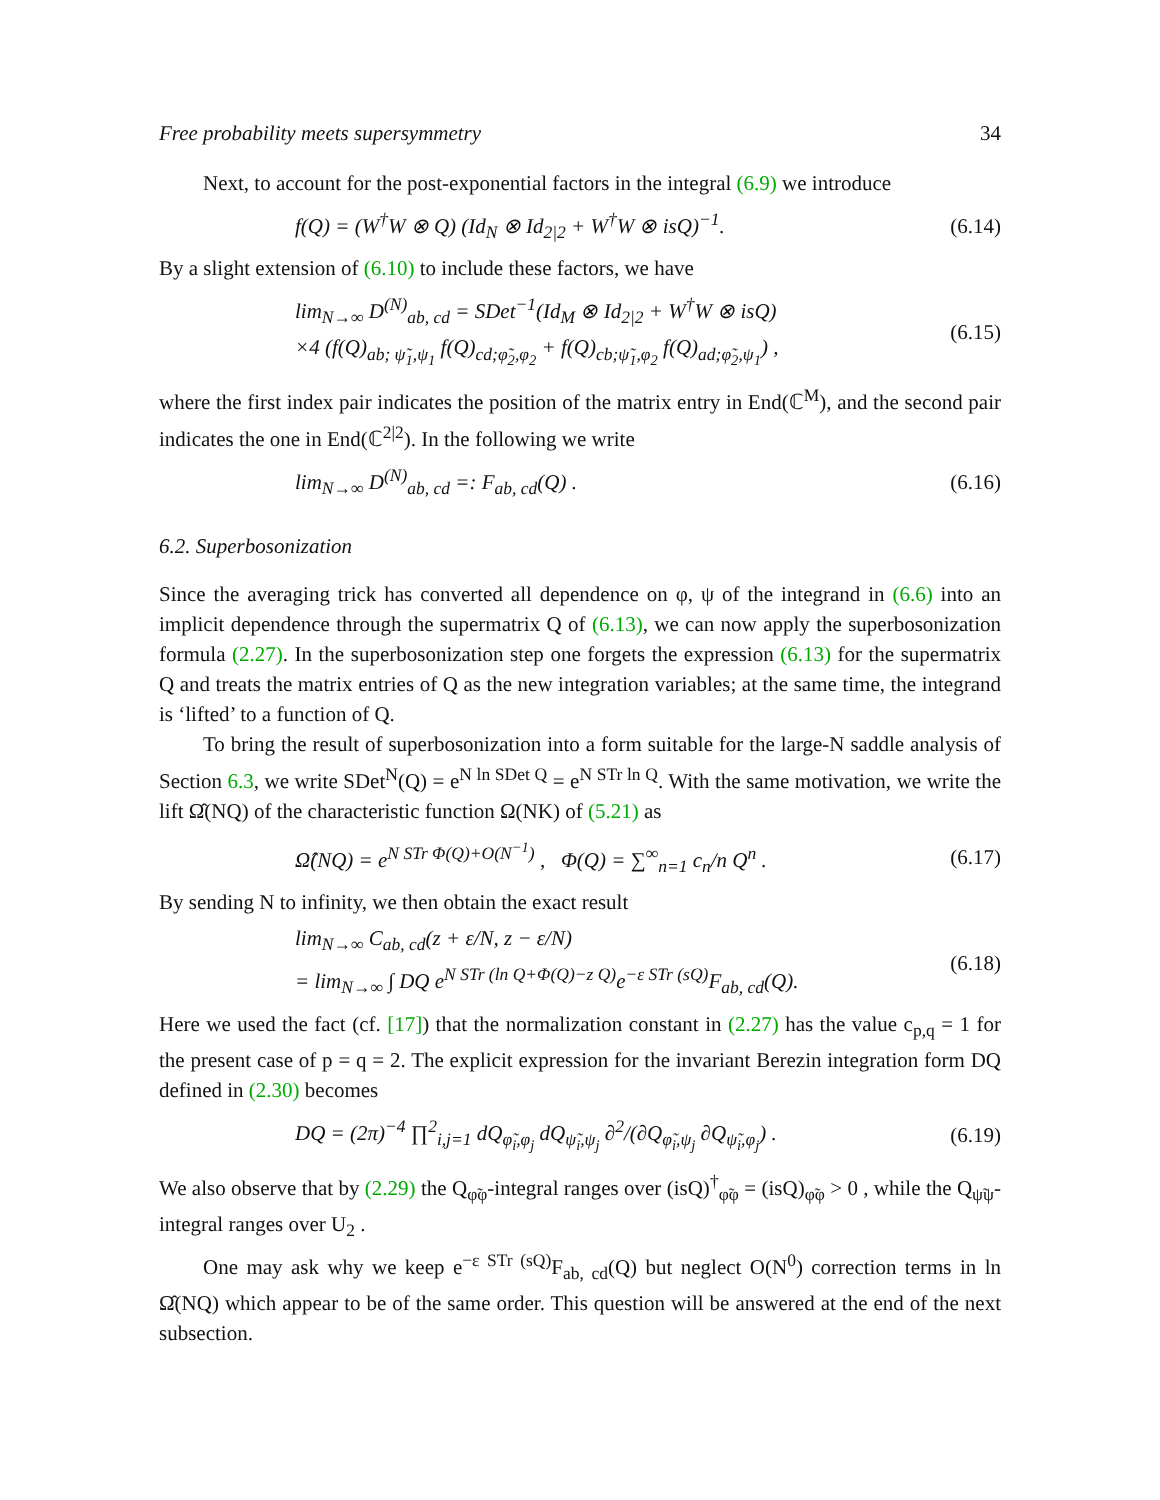Free probability meets supersymmetry 34
Next, to account for the post-exponential factors in the integral (6.9) we introduce
f(Q) = (W<sup>†</sup>W ⊗ Q) (Id<sub>N</sub> ⊗ Id<sub>2|2</sub> + W<sup>†</sup>W ⊗ isQ)<sup>−1</sup>. (6.14)
By a slight extension of (6.10) to include these factors, we have
lim<sub>N→∞</sub> D<sup>(N)</sup><sub>ab, cd</sub> = SDet<sup>−1</sup>(Id<sub>M</sub> ⊗ Id<sub>2|2</sub> + W<sup>†</sup>W ⊗ isQ)
×4 (f(Q)<sub>ab; ψ̃<sub>1</sub>,ψ<sub>1</sub></sub> f(Q)<sub>cd;φ̃<sub>2</sub>,φ<sub>2</sub></sub> + f(Q)<sub>cb;ψ̃<sub>1</sub>,φ<sub>2</sub></sub> f(Q)<sub>ad;φ̃<sub>2</sub>,ψ<sub>1</sub></sub>) , (6.15)
where the first index pair indicates the position of the matrix entry in End(ℂ<sup>M</sup>), and the second pair indicates the one in End(ℂ<sup>2|2</sup>). In the following we write
lim<sub>N→∞</sub> D<sup>(N)</sup><sub>ab, cd</sub> =: F<sub>ab, cd</sub>(Q) . (6.16)
6.2. Superbosonization
Since the averaging trick has converted all dependence on φ, ψ of the integrand in (6.6) into an implicit dependence through the supermatrix Q of (6.13), we can now apply the superbosonization formula (2.27). In the superbosonization step one forgets the expression (6.13) for the supermatrix Q and treats the matrix entries of Q as the new integration variables; at the same time, the integrand is ‘lifted’ to a function of Q.
To bring the result of superbosonization into a form suitable for the large-N saddle analysis of Section 6.3, we write SDet<sup>N</sup>(Q) = e<sup>N ln SDet Q</sup> = e<sup>N STr ln Q</sup>. With the same motivation, we write the lift Ω̂(NQ) of the characteristic function Ω(NK) of (5.21) as
Ω̂(NQ) = e<sup>N STr Φ(Q)+O(N<sup>−1</sup>)</sup> , Φ(Q) = ∑<sup>∞</sup><sub>n=1</sub> c<sub>n</sub>/n Q<sup>n</sup> . (6.17)
By sending N to infinity, we then obtain the exact result
lim<sub>N→∞</sub> C<sub>ab, cd</sub>(z + ε/N, z − ε/N)
= lim<sub>N→∞</sub> ∫ DQ e<sup>N STr (ln Q+Φ(Q)−z Q)</sup>e<sup>−ε STr (sQ)</sup>F<sub>ab, cd</sub>(Q). (6.18)
Here we used the fact (cf. [17]) that the normalization constant in (2.27) has the value c<sub>p,q</sub> = 1 for the present case of p = q = 2. The explicit expression for the invariant Berezin integration form DQ defined in (2.30) becomes
DQ = (2π)<sup>−4</sup> ∏<sup>2</sup><sub>i,j=1</sub> dQ<sub>φ̃<sub>i</sub>,φ<sub>j</sub></sub> dQ<sub>ψ̃<sub>i</sub>,ψ<sub>j</sub></sub> ∂<sup>2</sup>/(∂Q<sub>φ̃<sub>i</sub>,ψ<sub>j</sub></sub> ∂Q<sub>ψ̃<sub>i</sub>,φ<sub>j</sub></sub>) . (6.19)
We also observe that by (2.29) the Q<sub>φ̃φ</sub>-integral ranges over (isQ)<sup>†</sup><sub>φ̃φ</sub> = (isQ)<sub>φ̃φ</sub> > 0 , while the Q<sub>ψ̃ψ</sub>-integral ranges over U<sub>2</sub> .
One may ask why we keep e<sup>−ε STr (sQ)</sup>F<sub>ab, cd</sub>(Q) but neglect O(N<sup>0</sup>) correction terms in ln Ω̂(NQ) which appear to be of the same order. This question will be answered at the end of the next subsection.